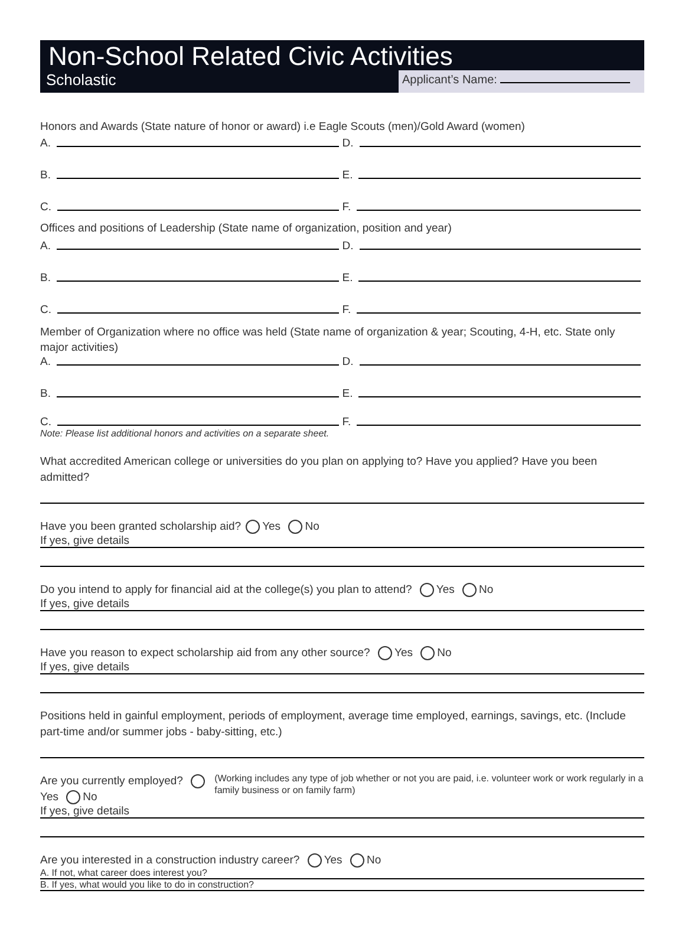Non-School Related Civic Activities
Scholastic
Applicant’s Name:
Honors and Awards (State nature of honor or award) i.e Eagle Scouts (men)/Gold Award (women)
A.
D.
B.
E.
C.
F.
Offices and positions of Leadership (State name of organization, position and year)
A.
D.
B.
E.
C.
F.
Member of Organization where no office was held (State name of organization & year; Scouting, 4-H, etc. State only major activities)
A.
D.
B.
E.
C.
F.
Note: Please list additional honors and activities on a separate sheet.
What accredited American college or universities do you plan on applying to? Have you applied? Have you been admitted?
Have you been granted scholarship aid? Yes No
If yes, give details
Do you intend to apply for financial aid at the college(s) you plan to attend? Yes No
If yes, give details
Have you reason to expect scholarship aid from any other source? Yes No
If yes, give details
Positions held in gainful employment, periods of employment, average time employed, earnings, savings, etc. (Include part-time and/or summer jobs - baby-sitting, etc.)
Are you currently employed? Yes No
(Working includes any type of job whether or not you are paid, i.e. volunteer work or work regularly in a family business or on family farm)
If yes, give details
Are you interested in a construction industry career? Yes No
A. If not, what career does interest you?
B. If yes, what would you like to do in construction?